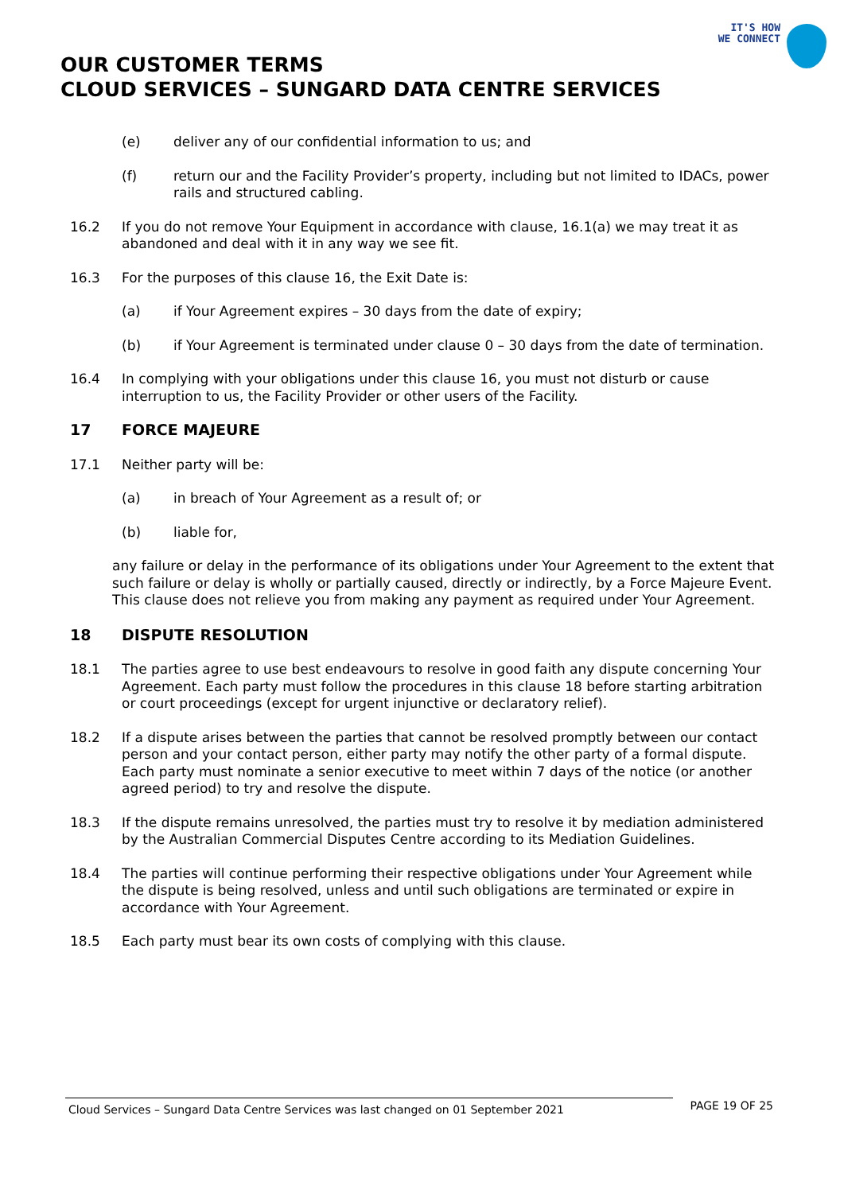IT'S HOW
WE CONNECT
OUR CUSTOMER TERMS
CLOUD SERVICES – SUNGARD DATA CENTRE SERVICES
(e) deliver any of our confidential information to us; and
(f) return our and the Facility Provider’s property, including but not limited to IDACs, power rails and structured cabling.
16.2 If you do not remove Your Equipment in accordance with clause, 16.1(a) we may treat it as abandoned and deal with it in any way we see fit.
16.3 For the purposes of this clause 16, the Exit Date is:
(a) if Your Agreement expires – 30 days from the date of expiry;
(b) if Your Agreement is terminated under clause 0 – 30 days from the date of termination.
16.4 In complying with your obligations under this clause 16, you must not disturb or cause interruption to us, the Facility Provider or other users of the Facility.
17 FORCE MAJEURE
17.1 Neither party will be:
(a) in breach of Your Agreement as a result of; or
(b) liable for,
any failure or delay in the performance of its obligations under Your Agreement to the extent that such failure or delay is wholly or partially caused, directly or indirectly, by a Force Majeure Event. This clause does not relieve you from making any payment as required under Your Agreement.
18 DISPUTE RESOLUTION
18.1 The parties agree to use best endeavours to resolve in good faith any dispute concerning Your Agreement. Each party must follow the procedures in this clause 18 before starting arbitration or court proceedings (except for urgent injunctive or declaratory relief).
18.2 If a dispute arises between the parties that cannot be resolved promptly between our contact person and your contact person, either party may notify the other party of a formal dispute. Each party must nominate a senior executive to meet within 7 days of the notice (or another agreed period) to try and resolve the dispute.
18.3 If the dispute remains unresolved, the parties must try to resolve it by mediation administered by the Australian Commercial Disputes Centre according to its Mediation Guidelines.
18.4 The parties will continue performing their respective obligations under Your Agreement while the dispute is being resolved, unless and until such obligations are terminated or expire in accordance with Your Agreement.
18.5 Each party must bear its own costs of complying with this clause.
Cloud Services – Sungard Data Centre Services was last changed on 01 September 2021
PAGE 19 OF 25